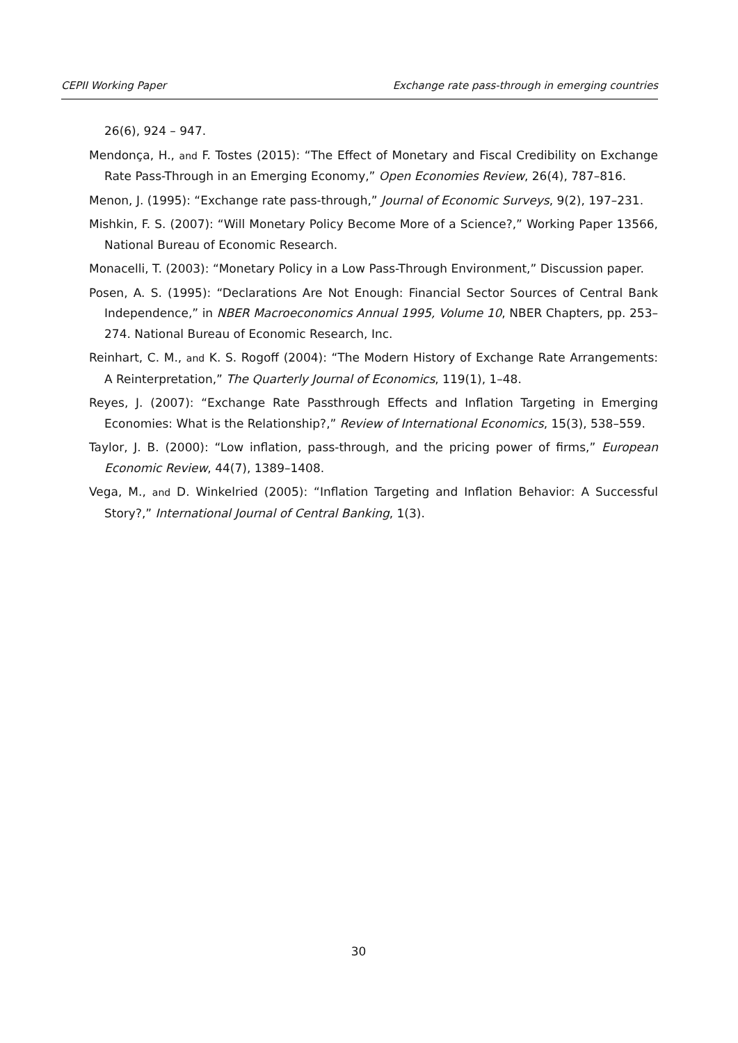CEPII Working Paper Exchange rate pass-through in emerging countries
26(6), 924 – 947.
Mendonça, H., and F. Tostes (2015): “The Effect of Monetary and Fiscal Credibility on Exchange Rate Pass-Through in an Emerging Economy,” Open Economies Review, 26(4), 787–816.
Menon, J. (1995): “Exchange rate pass-through,” Journal of Economic Surveys, 9(2), 197–231.
Mishkin, F. S. (2007): “Will Monetary Policy Become More of a Science?,” Working Paper 13566, National Bureau of Economic Research.
Monacelli, T. (2003): “Monetary Policy in a Low Pass-Through Environment,” Discussion paper.
Posen, A. S. (1995): “Declarations Are Not Enough: Financial Sector Sources of Central Bank Independence,” in NBER Macroeconomics Annual 1995, Volume 10, NBER Chapters, pp. 253–274. National Bureau of Economic Research, Inc.
Reinhart, C. M., and K. S. Rogoff (2004): “The Modern History of Exchange Rate Arrangements: A Reinterpretation,” The Quarterly Journal of Economics, 119(1), 1–48.
Reyes, J. (2007): “Exchange Rate Passthrough Effects and Inflation Targeting in Emerging Economies: What is the Relationship?,” Review of International Economics, 15(3), 538–559.
Taylor, J. B. (2000): “Low inflation, pass-through, and the pricing power of firms,” European Economic Review, 44(7), 1389–1408.
Vega, M., and D. Winkelried (2005): “Inflation Targeting and Inflation Behavior: A Successful Story?,” International Journal of Central Banking, 1(3).
30